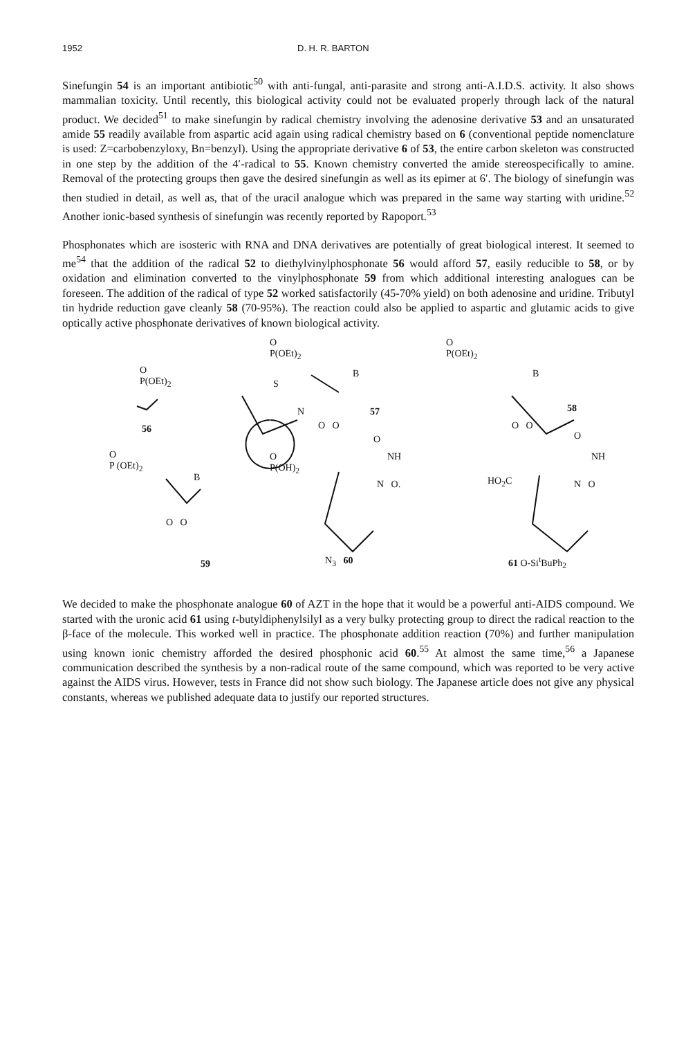1952 D. H. R. BARTON
Sinefungin 54 is an important antibiotic<sup>50</sup> with anti-fungal, anti-parasite and strong anti-A.I.D.S. activity. It also shows mammalian toxicity. Until recently, this biological activity could not be evaluated properly through lack of the natural product. We decided<sup>51</sup> to make sinefungin by radical chemistry involving the adenosine derivative 53 and an unsaturated amide 55 readily available from aspartic acid again using radical chemistry based on 6 (conventional peptide nomenclature is used: Z=carbobenzyloxy, Bn=benzyl). Using the appropriate derivative 6 of 53, the entire carbon skeleton was constructed in one step by the addition of the 4′-radical to 55. Known chemistry converted the amide stereospecifically to amine. Removal of the protecting groups then gave the desired sinefungin as well as its epimer at 6′. The biology of sinefungin was then studied in detail, as well as, that of the uracil analogue which was prepared in the same way starting with uridine.<sup>52</sup> Another ionic-based synthesis of sinefungin was recently reported by Rapoport.<sup>53</sup>
Phosphonates which are isosteric with RNA and DNA derivatives are potentially of great biological interest. It seemed to me<sup>54</sup> that the addition of the radical 52 to diethylvinylphosphonate 56 would afford 57, easily reducible to 58, or by oxidation and elimination converted to the vinylphosphonate 59 from which additional interesting analogues can be foreseen. The addition of the radical of type 52 worked satisfactorily (45-70% yield) on both adenosine and uridine. Tributyl tin hydride reduction gave cleanly 58 (70-95%). The reaction could also be applied to aspartic and glutamic acids to give optically active phosphonate derivatives of known biological activity.
O
P(OEt)<sub>2</sub>
56
O
P (OEt)<sub>2</sub>
B
O O
59
O
P(OEt)<sub>2</sub>
S
B
N 57
O O
O
P(OH)<sub>2</sub>
O
NH
N O.
N<sub>3</sub> 60
O
P(OEt)<sub>2</sub>
B
58
O O
O
NH
HO<sub>2</sub>C N O
61 O-Si<sup>t</sup>BuPh<sub>2</sub>
We decided to make the phosphonate analogue 60 of AZT in the hope that it would be a powerful anti-AIDS compound. We started with the uronic acid 61 using t-butyldiphenylsilyl as a very bulky protecting group to direct the radical reaction to the β-face of the molecule. This worked well in practice. The phosphonate addition reaction (70%) and further manipulation using known ionic chemistry afforded the desired phosphonic acid 60.<sup>55</sup> At almost the same time,<sup>56</sup> a Japanese communication described the synthesis by a non-radical route of the same compound, which was reported to be very active against the AIDS virus. However, tests in France did not show such biology. The Japanese article does not give any physical constants, whereas we published adequate data to justify our reported structures.